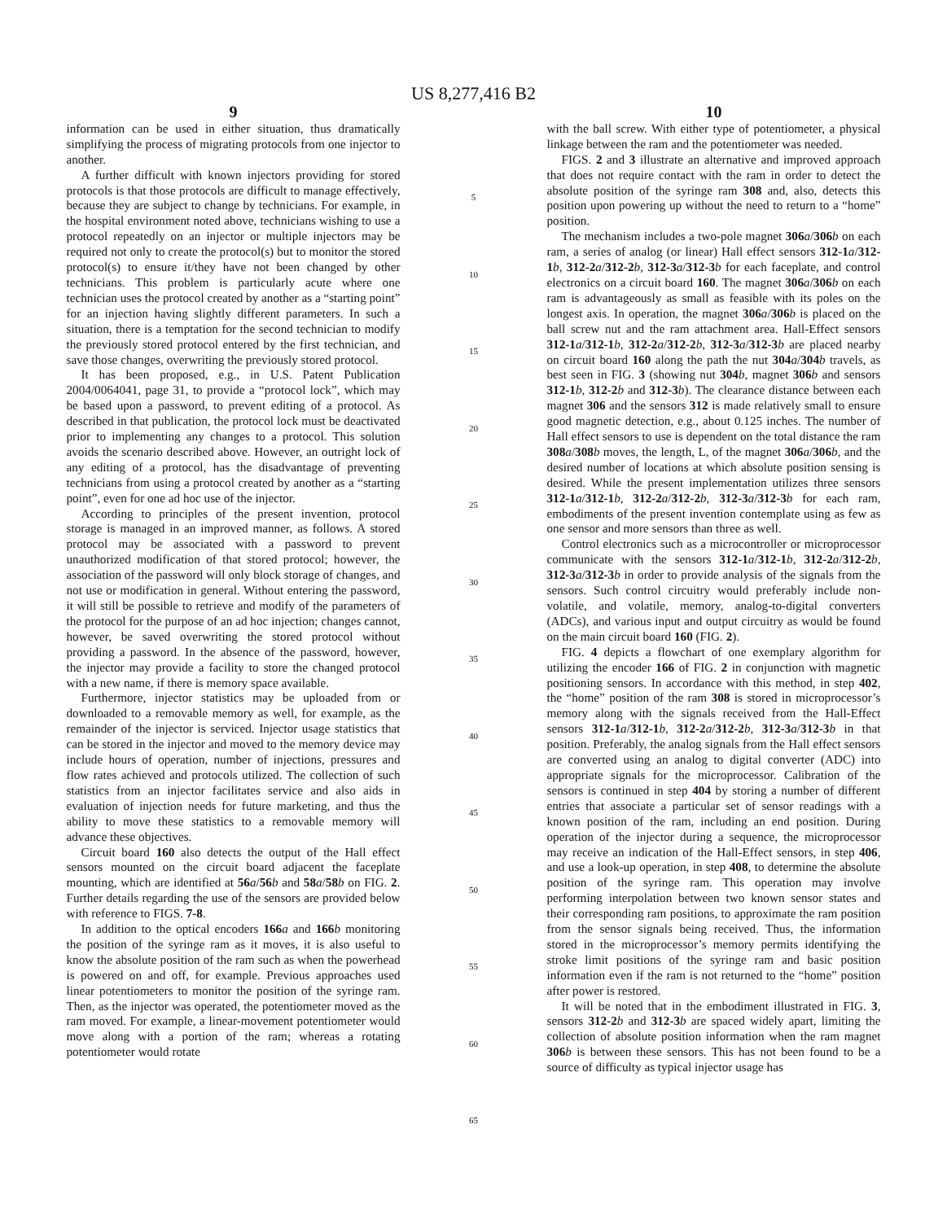US 8,277,416 B2
9
information can be used in either situation, thus dramatically simplifying the process of migrating protocols from one injector to another.
A further difficult with known injectors providing for stored protocols is that those protocols are difficult to manage effectively, because they are subject to change by technicians. For example, in the hospital environment noted above, technicians wishing to use a protocol repeatedly on an injector or multiple injectors may be required not only to create the protocol(s) but to monitor the stored protocol(s) to ensure it/they have not been changed by other technicians. This problem is particularly acute where one technician uses the protocol created by another as a “starting point” for an injection having slightly different parameters. In such a situation, there is a temptation for the second technician to modify the previously stored protocol entered by the first technician, and save those changes, overwriting the previously stored protocol.
It has been proposed, e.g., in U.S. Patent Publication 2004/0064041, page 31, to provide a “protocol lock”, which may be based upon a password, to prevent editing of a protocol. As described in that publication, the protocol lock must be deactivated prior to implementing any changes to a protocol. This solution avoids the scenario described above. However, an outright lock of any editing of a protocol, has the disadvantage of preventing technicians from using a protocol created by another as a “starting point”, even for one ad hoc use of the injector.
According to principles of the present invention, protocol storage is managed in an improved manner, as follows. A stored protocol may be associated with a password to prevent unauthorized modification of that stored protocol; however, the association of the password will only block storage of changes, and not use or modification in general. Without entering the password, it will still be possible to retrieve and modify of the parameters of the protocol for the purpose of an ad hoc injection; changes cannot, however, be saved overwriting the stored protocol without providing a password. In the absence of the password, however, the injector may provide a facility to store the changed protocol with a new name, if there is memory space available.
Furthermore, injector statistics may be uploaded from or downloaded to a removable memory as well, for example, as the remainder of the injector is serviced. Injector usage statistics that can be stored in the injector and moved to the memory device may include hours of operation, number of injections, pressures and flow rates achieved and protocols utilized. The collection of such statistics from an injector facilitates service and also aids in evaluation of injection needs for future marketing, and thus the ability to move these statistics to a removable memory will advance these objectives.
Circuit board 160 also detects the output of the Hall effect sensors mounted on the circuit board adjacent the faceplate mounting, which are identified at 56 a/56 b and 58 a/58 b on FIG. 2. Further details regarding the use of the sensors are provided below with reference to FIGS. 7-8.
In addition to the optical encoders 166 a and 166 b monitoring the position of the syringe ram as it moves, it is also useful to know the absolute position of the ram such as when the powerhead is powered on and off, for example. Previous approaches used linear potentiometers to monitor the position of the syringe ram. Then, as the injector was operated, the potentiometer moved as the ram moved. For example, a linear-movement potentiometer would move along with a portion of the ram; whereas a rotating potentiometer would rotate
5
10
15
20
25
30
35
40
45
50
55
60
65
10
with the ball screw. With either type of potentiometer, a physical linkage between the ram and the potentiometer was needed.
FIGS. 2 and 3 illustrate an alternative and improved approach that does not require contact with the ram in order to detect the absolute position of the syringe ram 308 and, also, detects this position upon powering up without the need to return to a “home” position.
The mechanism includes a two-pole magnet 306 a/306 b on each ram, a series of analog (or linear) Hall effect sensors 312-1 a/312-1 b, 312-2 a/312-2 b, 312-3 a/312-3 b for each faceplate, and control electronics on a circuit board 160. The magnet 306 a/306 b on each ram is advantageously as small as feasible with its poles on the longest axis. In operation, the magnet 306 a/306 b is placed on the ball screw nut and the ram attachment area. Hall-Effect sensors 312-1 a/312-1 b, 312-2 a/312-2 b, 312-3 a/312-3 b are placed nearby on circuit board 160 along the path the nut 304 a/304 b travels, as best seen in FIG. 3 (showing nut 304 b, magnet 306 b and sensors 312-1 b, 312-2 b and 312-3 b). The clearance distance between each magnet 306 and the sensors 312 is made relatively small to ensure good magnetic detection, e.g., about 0.125 inches. The number of Hall effect sensors to use is dependent on the total distance the ram 308 a/308 b moves, the length, L, of the magnet 306 a/306 b, and the desired number of locations at which absolute position sensing is desired. While the present implementation utilizes three sensors 312-1 a/312-1 b, 312-2 a/312-2 b, 312-3 a/312-3 b for each ram, embodiments of the present invention contemplate using as few as one sensor and more sensors than three as well.
Control electronics such as a microcontroller or microprocessor communicate with the sensors 312-1 a/312-1 b, 312-2 a/312-2 b, 312-3 a/312-3 b in order to provide analysis of the signals from the sensors. Such control circuitry would preferably include non-volatile, and volatile, memory, analog-to-digital converters (ADCs), and various input and output circuitry as would be found on the main circuit board 160 (FIG. 2).
FIG. 4 depicts a flowchart of one exemplary algorithm for utilizing the encoder 166 of FIG. 2 in conjunction with magnetic positioning sensors. In accordance with this method, in step 402, the “home” position of the ram 308 is stored in microprocessor’s memory along with the signals received from the Hall-Effect sensors 312-1 a/312-1 b, 312-2 a/312-2 b, 312-3 a/312-3 b in that position. Preferably, the analog signals from the Hall effect sensors are converted using an analog to digital converter (ADC) into appropriate signals for the microprocessor. Calibration of the sensors is continued in step 404 by storing a number of different entries that associate a particular set of sensor readings with a known position of the ram, including an end position. During operation of the injector during a sequence, the microprocessor may receive an indication of the Hall-Effect sensors, in step 406, and use a look-up operation, in step 408, to determine the absolute position of the syringe ram. This operation may involve performing interpolation between two known sensor states and their corresponding ram positions, to approximate the ram position from the sensor signals being received. Thus, the information stored in the microprocessor’s memory permits identifying the stroke limit positions of the syringe ram and basic position information even if the ram is not returned to the “home” position after power is restored.
It will be noted that in the embodiment illustrated in FIG. 3, sensors 312-2 b and 312-3 b are spaced widely apart, limiting the collection of absolute position information when the ram magnet 306 b is between these sensors. This has not been found to be a source of difficulty as typical injector usage has